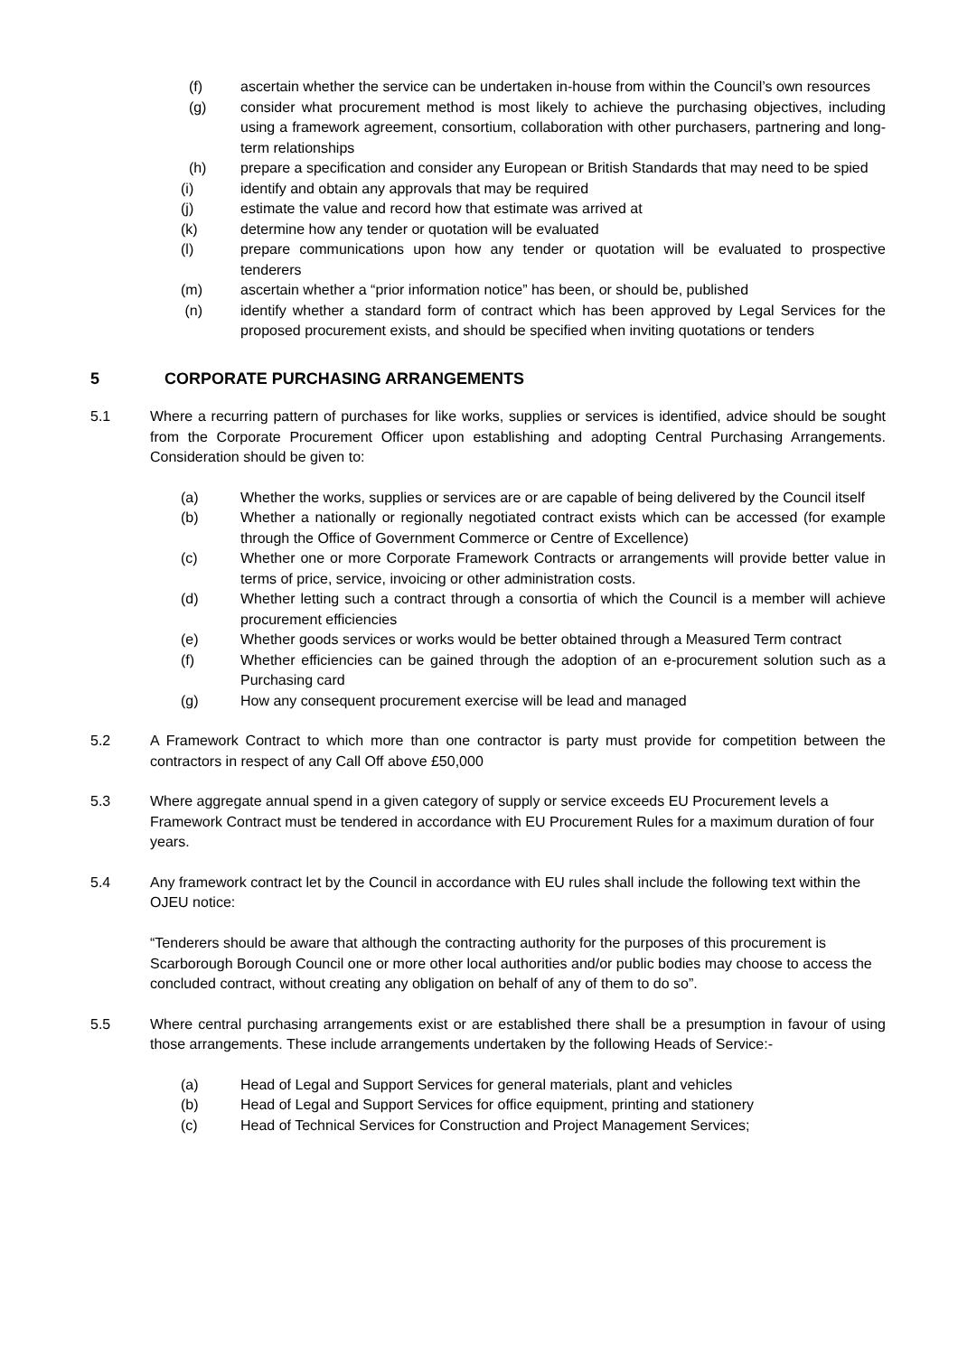(f) ascertain whether the service can be undertaken in-house from within the Council’s own resources
(g) consider what procurement method is most likely to achieve the purchasing objectives, including using a framework agreement, consortium, collaboration with other purchasers, partnering and long-term relationships
(h) prepare a specification and consider any European or British Standards that may need to be spied
(i) identify and obtain any approvals that may be required
(j) estimate the value and record how that estimate was arrived at
(k) determine how any tender or quotation will be evaluated
(l) prepare communications upon how any tender or quotation will be evaluated to prospective tenderers
(m) ascertain whether a “prior information notice” has been, or should be, published
(n) identify whether a standard form of contract which has been approved by Legal Services for the proposed procurement exists, and should be specified when inviting quotations or tenders
5 CORPORATE PURCHASING ARRANGEMENTS
5.1 Where a recurring pattern of purchases for like works, supplies or services is identified, advice should be sought from the Corporate Procurement Officer upon establishing and adopting Central Purchasing Arrangements. Consideration should be given to:
(a) Whether the works, supplies or services are or are capable of being delivered by the Council itself
(b) Whether a nationally or regionally negotiated contract exists which can be accessed (for example through the Office of Government Commerce or Centre of Excellence)
(c) Whether one or more Corporate Framework Contracts or arrangements will provide better value in terms of price, service, invoicing or other administration costs.
(d) Whether letting such a contract through a consortia of which the Council is a member will achieve procurement efficiencies
(e) Whether goods services or works would be better obtained through a Measured Term contract
(f) Whether efficiencies can be gained through the adoption of an e-procurement solution such as a Purchasing card
(g) How any consequent procurement exercise will be lead and managed
5.2 A Framework Contract to which more than one contractor is party must provide for competition between the contractors in respect of any Call Off above £50,000
5.3 Where aggregate annual spend in a given category of supply or service exceeds EU Procurement levels a Framework Contract must be tendered in accordance with EU Procurement Rules for a maximum duration of four years.
5.4 Any framework contract let by the Council in accordance with EU rules shall include the following text within the OJEU notice:
“Tenderers should be aware that although the contracting authority for the purposes of this procurement is Scarborough Borough Council one or more other local authorities and/or public bodies may choose to access the concluded contract, without creating any obligation on behalf of any of them to do so”.
5.5 Where central purchasing arrangements exist or are established there shall be a presumption in favour of using those arrangements. These include arrangements undertaken by the following Heads of Service:-
(a) Head of Legal and Support Services for general materials, plant and vehicles
(b) Head of Legal and Support Services for office equipment, printing and stationery
(c) Head of Technical Services for Construction and Project Management Services;